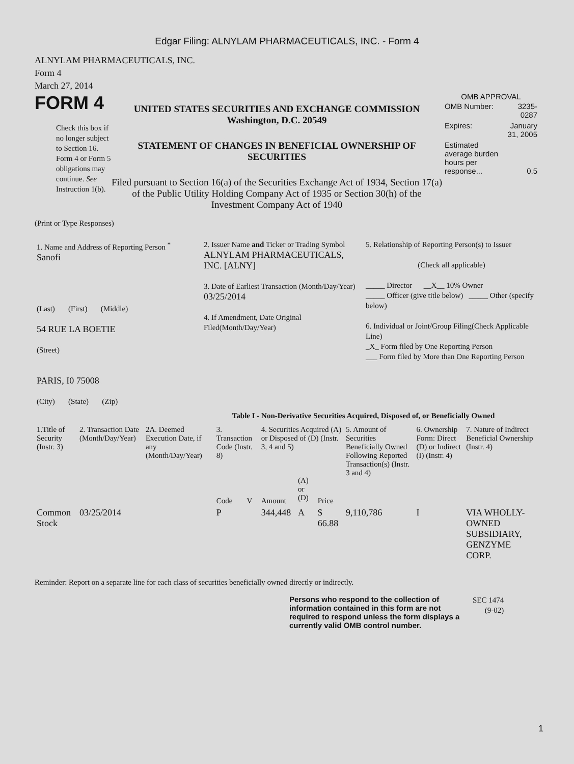Edgar Filing: ALNYLAM PHARMACEUTICALS, INC. - Form 4
ALNYLAM PHARMACEUTICALS, INC.
Form 4
March 27, 2014
FORM 4
Check this box if no longer subject to Section 16. Form 4 or Form 5 obligations may continue. See Instruction 1(b).
UNITED STATES SECURITIES AND EXCHANGE COMMISSION
Washington, D.C. 20549
STATEMENT OF CHANGES IN BENEFICIAL OWNERSHIP OF SECURITIES
Filed pursuant to Section 16(a) of the Securities Exchange Act of 1934, Section 17(a) of the Public Utility Holding Company Act of 1935 or Section 30(h) of the Investment Company Act of 1940
OMB APPROVAL
| OMB Number: | 3235-0287 |
| Expires: | January 31, 2005 |
| Estimated average burden hours per response... | 0.5 |
(Print or Type Responses)
| 1. Name and Address of Reporting Person <sup>*</sup> Sanofi (Last) (First) (Middle) 54 RUE LA BOETIE (Street) PARIS, I0 75008 (City) (State) (Zip) | 2. Issuer Name and Ticker or Trading Symbol ALNYLAM PHARMACEUTICALS, INC. [ALNY] 3. Date of Earliest Transaction (Month/Day/Year) 03/25/2014 4. If Amendment, Date Original Filed(Month/Day/Year) | 5. Relationship of Reporting Person(s) to Issuer (Check all applicable) _____ Director __X__ 10% Owner _____ Officer (give title below) _____ Other (specify below) 6. Individual or Joint/Group Filing(Check Applicable Line) _X_ Form filed by One Reporting Person ___ Form filed by More than One Reporting Person |
Table I - Non-Derivative Securities Acquired, Disposed of, or Beneficially Owned
| 1.Title of Security (Instr. 3) | 2. Transaction Date (Month/Day/Year) | 2A. Deemed Execution Date, if any (Month/Day/Year) | 3. Transaction Code (Instr. 8) | | 4. Securities Acquired (A) or Disposed of (D) (Instr. 3, 4 and 5) | | | 5. Amount of Securities Beneficially Owned Following Reported Transaction(s) (Instr. 3 and 4) | 6. Ownership Form: Direct (D) or Indirect (I) (Instr. 4) | 7. Nature of Indirect Beneficial Ownership (Instr. 4) |
| --- | --- | --- | --- | --- | --- | --- | --- | --- | --- | --- |
| | | | Code | V | Amount | (A) or (D) | Price | | | |
| Common Stock | 03/25/2014 | | P | | 344,448 | A | $ 66.88 | 9,110,786 | I | VIA WHOLLY-OWNED SUBSIDIARY, GENZYME CORP. |
Reminder: Report on a separate line for each class of securities beneficially owned directly or indirectly.
Persons who respond to the collection of information contained in this form are not required to respond unless the form displays a currently valid OMB control number.
SEC 1474
(9-02)
1